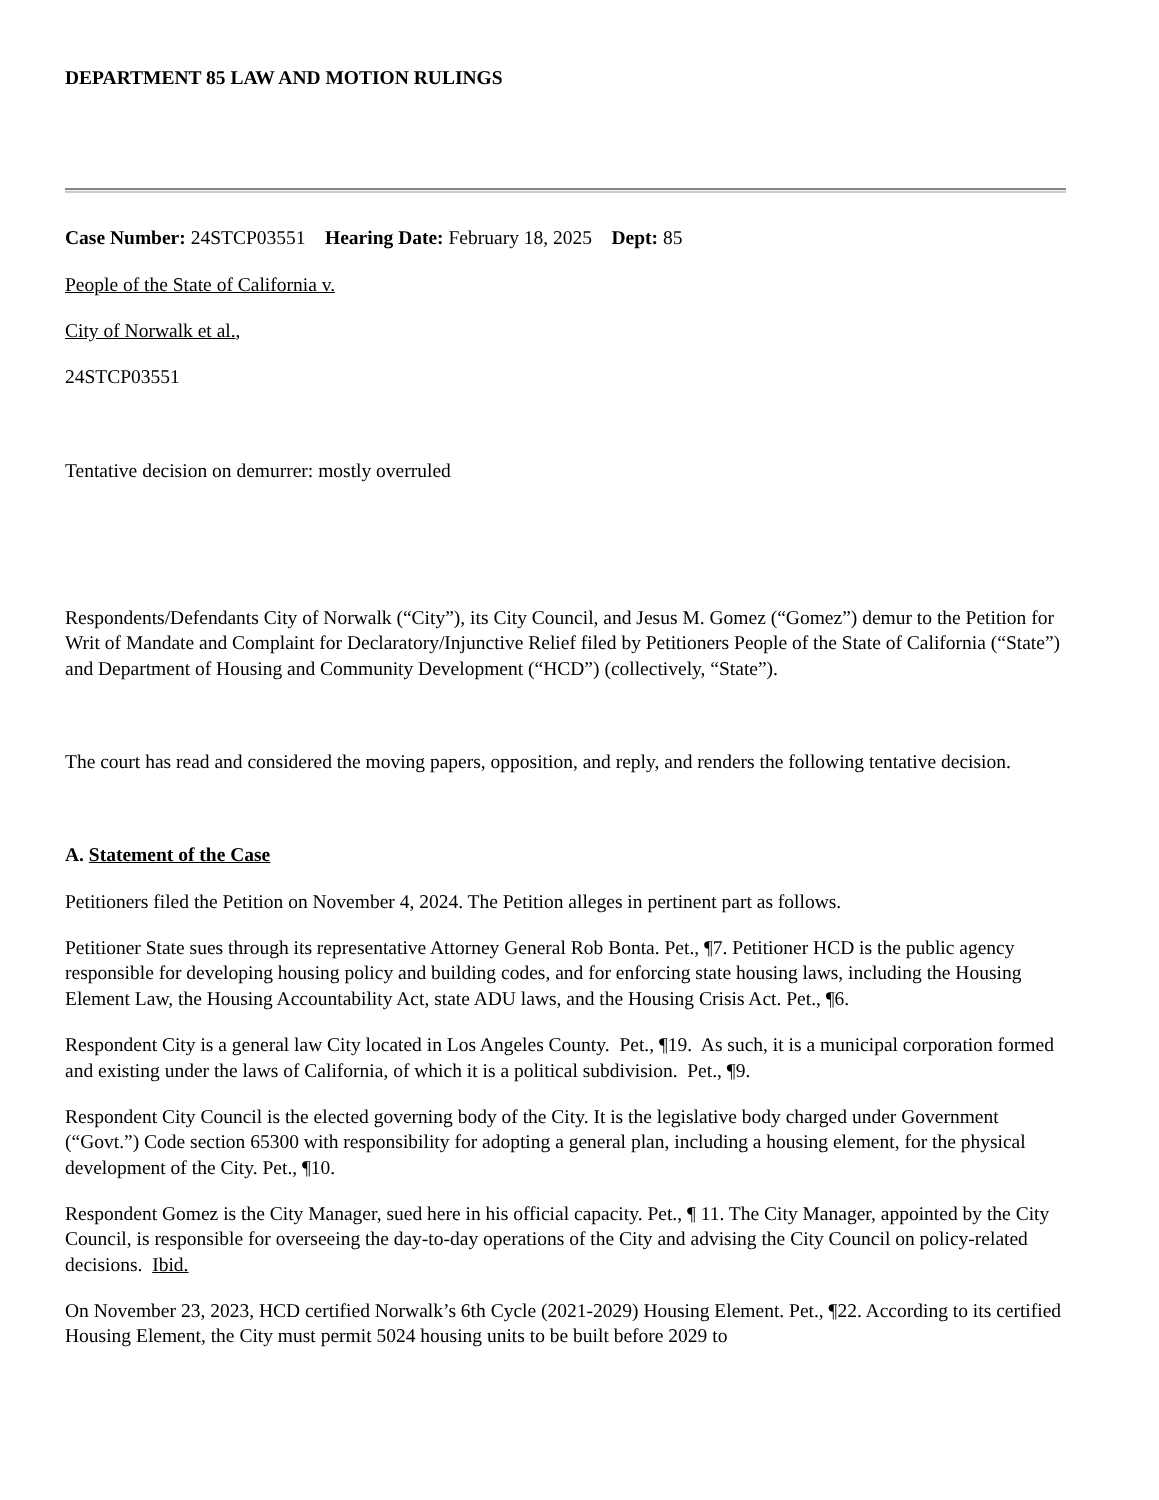DEPARTMENT 85 LAW AND MOTION RULINGS
Case Number: 24STCP03551 Hearing Date: February 18, 2025 Dept: 85
People of the State of California v.
City of Norwalk et al.,
24STCP03551
Tentative decision on demurrer: mostly overruled
Respondents/Defendants City of Norwalk (“City”), its City Council, and Jesus M. Gomez (“Gomez”) demur to the Petition for Writ of Mandate and Complaint for Declaratory/Injunctive Relief filed by Petitioners People of the State of California (“State”) and Department of Housing and Community Development (“HCD”) (collectively, “State”).
The court has read and considered the moving papers, opposition, and reply, and renders the following tentative decision.
A. Statement of the Case
Petitioners filed the Petition on November 4, 2024. The Petition alleges in pertinent part as follows.
Petitioner State sues through its representative Attorney General Rob Bonta. Pet., ¶7. Petitioner HCD is the public agency responsible for developing housing policy and building codes, and for enforcing state housing laws, including the Housing Element Law, the Housing Accountability Act, state ADU laws, and the Housing Crisis Act. Pet., ¶6.
Respondent City is a general law City located in Los Angeles County. Pet., ¶19. As such, it is a municipal corporation formed and existing under the laws of California, of which it is a political subdivision. Pet., ¶9.
Respondent City Council is the elected governing body of the City. It is the legislative body charged under Government (“Govt.”) Code section 65300 with responsibility for adopting a general plan, including a housing element, for the physical development of the City. Pet., ¶10.
Respondent Gomez is the City Manager, sued here in his official capacity. Pet., ¶ 11. The City Manager, appointed by the City Council, is responsible for overseeing the day-to-day operations of the City and advising the City Council on policy-related decisions. Ibid.
On November 23, 2023, HCD certified Norwalk’s 6th Cycle (2021-2029) Housing Element. Pet., ¶22. According to its certified Housing Element, the City must permit 5024 housing units to be built before 2029 to